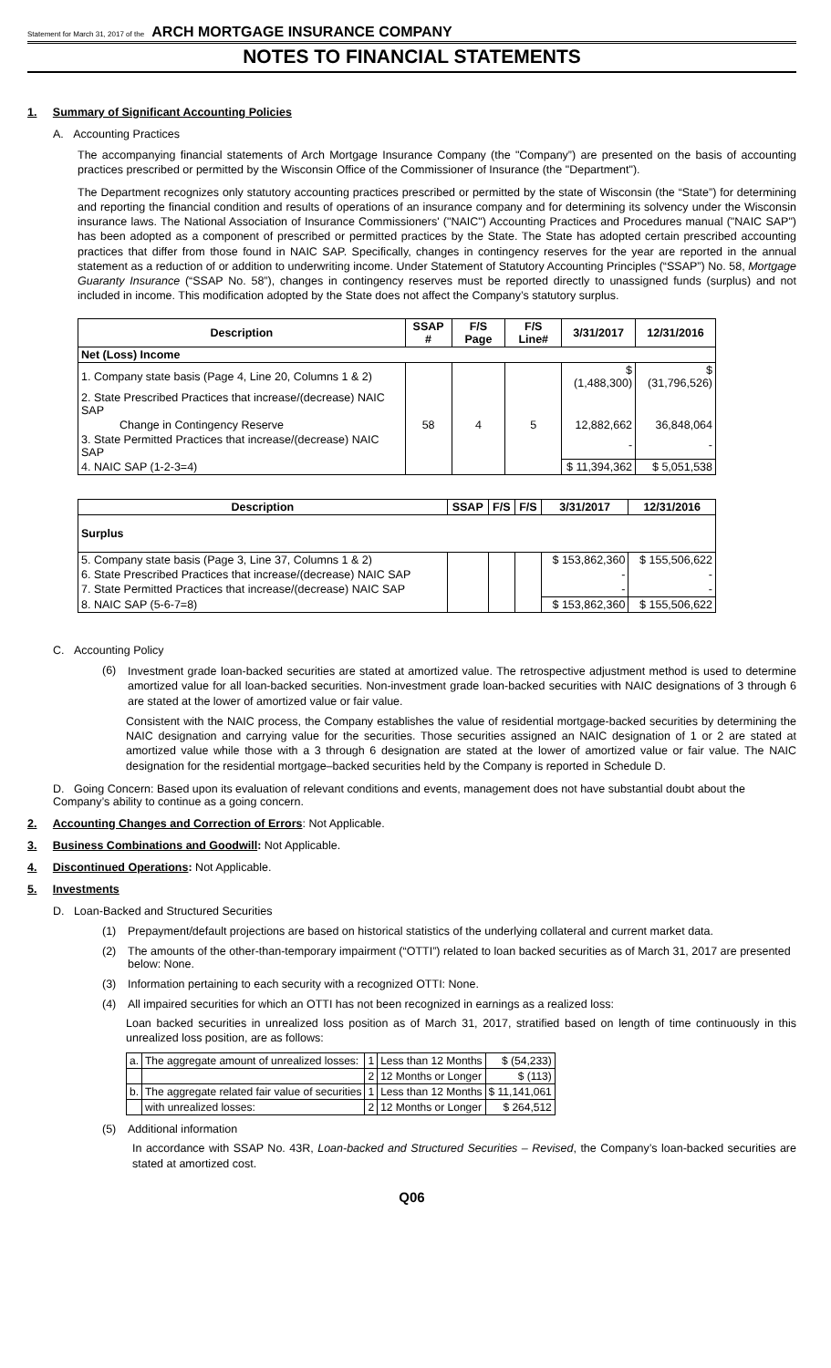Statement for March 31, 2017 of the ARCH MORTGAGE INSURANCE COMPANY
NOTES TO FINANCIAL STATEMENTS
1. Summary of Significant Accounting Policies
A. Accounting Practices
The accompanying financial statements of Arch Mortgage Insurance Company (the "Company”) are presented on the basis of accounting practices prescribed or permitted by the Wisconsin Office of the Commissioner of Insurance (the "Department").
The Department recognizes only statutory accounting practices prescribed or permitted by the state of Wisconsin (the “State”) for determining and reporting the financial condition and results of operations of an insurance company and for determining its solvency under the Wisconsin insurance laws. The National Association of Insurance Commissioners' ("NAIC") Accounting Practices and Procedures manual ("NAIC SAP") has been adopted as a component of prescribed or permitted practices by the State. The State has adopted certain prescribed accounting practices that differ from those found in NAIC SAP. Specifically, changes in contingency reserves for the year are reported in the annual statement as a reduction of or addition to underwriting income. Under Statement of Statutory Accounting Principles (“SSAP”) No. 58, Mortgage Guaranty Insurance (“SSAP No. 58”), changes in contingency reserves must be reported directly to unassigned funds (surplus) and not included in income. This modification adopted by the State does not affect the Company’s statutory surplus.
| Description | SSAP # | F/S Page | F/S Line# | 3/31/2017 | 12/31/2016 |
| --- | --- | --- | --- | --- | --- |
| Net (Loss) Income | | | | | |
| 1. Company state basis (Page 4, Line 20, Columns 1 & 2) | | | | $ (1,488,300) | $ (31,796,526) |
| 2. State Prescribed Practices that increase/(decrease) NAIC SAP | | | | | |
| Change in Contingency Reserve | 58 | 4 | 5 | 12,882,662 | 36,848,064 |
| 3. State Permitted Practices that increase/(decrease) NAIC SAP | | | | - | - |
| 4. NAIC SAP (1-2-3=4) | | | | $ 11,394,362 | $ 5,051,538 |
| Description | SSAP | F/S | F/S | 3/31/2017 | 12/31/2016 |
| --- | --- | --- | --- | --- | --- |
| Surplus | | | | | |
| 5. Company state basis (Page 3, Line 37, Columns 1 & 2) | | | | $ 153,862,360 | $ 155,506,622 |
| 6. State Prescribed Practices that increase/(decrease) NAIC SAP | | | | - | - |
| 7. State Permitted Practices that increase/(decrease) NAIC SAP | | | | - | - |
| 8. NAIC SAP (5-6-7=8) | | | | $ 153,862,360 | $ 155,506,622 |
C. Accounting Policy
(6) Investment grade loan-backed securities are stated at amortized value. The retrospective adjustment method is used to determine amortized value for all loan-backed securities. Non-investment grade loan-backed securities with NAIC designations of 3 through 6 are stated at the lower of amortized value or fair value.
Consistent with the NAIC process, the Company establishes the value of residential mortgage-backed securities by determining the NAIC designation and carrying value for the securities. Those securities assigned an NAIC designation of 1 or 2 are stated at amortized value while those with a 3 through 6 designation are stated at the lower of amortized value or fair value. The NAIC designation for the residential mortgage–backed securities held by the Company is reported in Schedule D.
D. Going Concern: Based upon its evaluation of relevant conditions and events, management does not have substantial doubt about the Company’s ability to continue as a going concern.
2. Accounting Changes and Correction of Errors: Not Applicable.
3. Business Combinations and Goodwill: Not Applicable.
4. Discontinued Operations: Not Applicable.
5. Investments
D. Loan-Backed and Structured Securities
(1) Prepayment/default projections are based on historical statistics of the underlying collateral and current market data.
(2) The amounts of the other-than-temporary impairment (“OTTI”) related to loan backed securities as of March 31, 2017 are presented below: None.
(3) Information pertaining to each security with a recognized OTTI: None.
(4) All impaired securities for which an OTTI has not been recognized in earnings as a realized loss:
Loan backed securities in unrealized loss position as of March 31, 2017, stratified based on length of time continuously in this unrealized loss position, are as follows:
| a. | The aggregate amount of unrealized losses: | 1 | Less than 12 Months | $ (54,233) |
| | | 2 | 12 Months or Longer | $ (113) |
| b. | The aggregate related fair value of securities | 1 | Less than 12 Months | $ 11,141,061 |
| | with unrealized losses: | 2 | 12 Months or Longer | $ 264,512 |
(5) Additional information
In accordance with SSAP No. 43R, Loan-backed and Structured Securities – Revised, the Company’s loan-backed securities are stated at amortized cost.
Q06